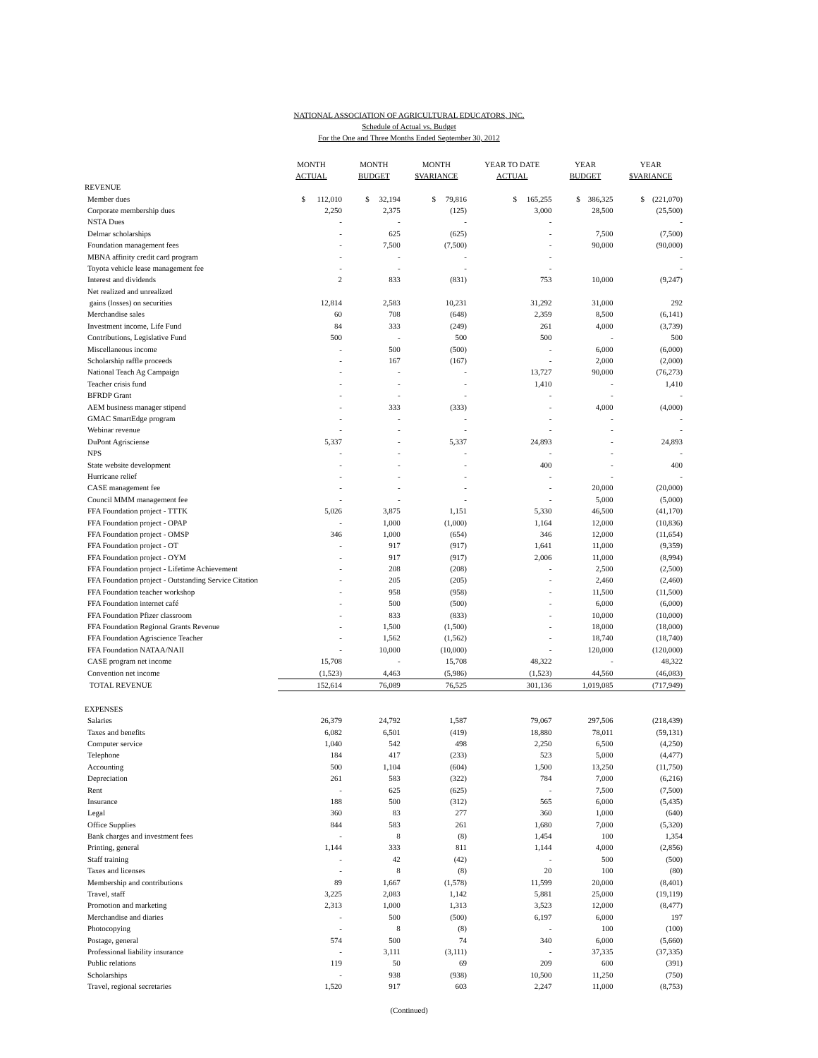NATIONAL ASSOCIATION OF AGRICULTURAL EDUCATORS, INC.
Schedule of Actual vs. Budget
For the One and Three Months Ended September 30, 2012
| | MONTH ACTUAL | MONTH BUDGET | MONTH $VARIANCE | YEAR TO DATE ACTUAL | YEAR BUDGET | YEAR $VARIANCE |
| --- | --- | --- | --- | --- | --- | --- |
| REVENUE | | | | | | |
| Member dues | $ 112,010 | $ 32,194 | $ 79,816 | $ 165,255 | $ 386,325 | $ (221,070) |
| Corporate membership dues | 2,250 | 2,375 | (125) | 3,000 | 28,500 | (25,500) |
| NSTA Dues | - | - | - | - | | - |
| Delmar scholarships | - | 625 | (625) | - | 7,500 | (7,500) |
| Foundation management fees | - | 7,500 | (7,500) | - | 90,000 | (90,000) |
| MBNA affinity credit card program | - | - | - | - | | - |
| Toyota vehicle lease management fee | - | - | - | - | | - |
| Interest and dividends | 2 | 833 | (831) | 753 | 10,000 | (9,247) |
| Net realized and unrealized | | | | | | |
| gains (losses) on securities | 12,814 | 2,583 | 10,231 | 31,292 | 31,000 | 292 |
| Merchandise sales | 60 | 708 | (648) | 2,359 | 8,500 | (6,141) |
| Investment income, Life Fund | 84 | 333 | (249) | 261 | 4,000 | (3,739) |
| Contributions, Legislative Fund | 500 | - | 500 | 500 | - | 500 |
| Miscellaneous income | - | 500 | (500) | - | 6,000 | (6,000) |
| Scholarship raffle proceeds | - | 167 | (167) | - | 2,000 | (2,000) |
| National Teach Ag Campaign | - | - | - | 13,727 | 90,000 | (76,273) |
| Teacher crisis fund | - | - | - | 1,410 | - | 1,410 |
| BFRDP Grant | - | - | - | - | - | - |
| AEM business manager stipend | - | 333 | (333) | - | 4,000 | (4,000) |
| GMAC SmartEdge program | - | - | - | - | - | - |
| Webinar revenue | - | - | - | - | - | - |
| DuPont Agrisciense | 5,337 | - | 5,337 | 24,893 | - | 24,893 |
| NPS | - | - | - | - | - | - |
| State website development | - | - | - | 400 | - | 400 |
| Hurricane relief | - | - | - | - | - | - |
| CASE management fee | - | - | - | - | 20,000 | (20,000) |
| Council MMM management fee | - | - | - | - | 5,000 | (5,000) |
| FFA Foundation project - TTTK | 5,026 | 3,875 | 1,151 | 5,330 | 46,500 | (41,170) |
| FFA Foundation project - OPAP | - | 1,000 | (1,000) | 1,164 | 12,000 | (10,836) |
| FFA Foundation project - OMSP | 346 | 1,000 | (654) | 346 | 12,000 | (11,654) |
| FFA Foundation project - OT | - | 917 | (917) | 1,641 | 11,000 | (9,359) |
| FFA Foundation project - OYM | - | 917 | (917) | 2,006 | 11,000 | (8,994) |
| FFA Foundation project - Lifetime Achievement | - | 208 | (208) | - | 2,500 | (2,500) |
| FFA Foundation project - Outstanding Service Citation | - | 205 | (205) | - | 2,460 | (2,460) |
| FFA Foundation teacher workshop | - | 958 | (958) | - | 11,500 | (11,500) |
| FFA Foundation internet café | - | 500 | (500) | - | 6,000 | (6,000) |
| FFA Foundation Pfizer classroom | - | 833 | (833) | - | 10,000 | (10,000) |
| FFA Foundation Regional Grants Revenue | - | 1,500 | (1,500) | - | 18,000 | (18,000) |
| FFA Foundation Agriscience Teacher | - | 1,562 | (1,562) | - | 18,740 | (18,740) |
| FFA Foundation NATAA/NAII | - | 10,000 | (10,000) | - | 120,000 | (120,000) |
| CASE program net income | 15,708 | - | 15,708 | 48,322 | - | 48,322 |
| Convention net income | (1,523) | 4,463 | (5,986) | (1,523) | 44,560 | (46,083) |
| TOTAL REVENUE | 152,614 | 76,089 | 76,525 | 301,136 | 1,019,085 | (717,949) |
| EXPENSES | | | | | | |
| Salaries | 26,379 | 24,792 | 1,587 | 79,067 | 297,506 | (218,439) |
| Taxes and benefits | 6,082 | 6,501 | (419) | 18,880 | 78,011 | (59,131) |
| Computer service | 1,040 | 542 | 498 | 2,250 | 6,500 | (4,250) |
| Telephone | 184 | 417 | (233) | 523 | 5,000 | (4,477) |
| Accounting | 500 | 1,104 | (604) | 1,500 | 13,250 | (11,750) |
| Depreciation | 261 | 583 | (322) | 784 | 7,000 | (6,216) |
| Rent | - | 625 | (625) | - | 7,500 | (7,500) |
| Insurance | 188 | 500 | (312) | 565 | 6,000 | (5,435) |
| Legal | 360 | 83 | 277 | 360 | 1,000 | (640) |
| Office Supplies | 844 | 583 | 261 | 1,680 | 7,000 | (5,320) |
| Bank charges and investment fees | - | 8 | (8) | 1,454 | 100 | 1,354 |
| Printing, general | 1,144 | 333 | 811 | 1,144 | 4,000 | (2,856) |
| Staff training | - | 42 | (42) | - | 500 | (500) |
| Taxes and licenses | - | 8 | (8) | 20 | 100 | (80) |
| Membership and contributions | 89 | 1,667 | (1,578) | 11,599 | 20,000 | (8,401) |
| Travel, staff | 3,225 | 2,083 | 1,142 | 5,881 | 25,000 | (19,119) |
| Promotion and marketing | 2,313 | 1,000 | 1,313 | 3,523 | 12,000 | (8,477) |
| Merchandise and diaries | - | 500 | (500) | 6,197 | 6,000 | 197 |
| Photocopying | - | 8 | (8) | - | 100 | (100) |
| Postage, general | 574 | 500 | 74 | 340 | 6,000 | (5,660) |
| Professional liability insurance | - | 3,111 | (3,111) | - | 37,335 | (37,335) |
| Public relations | 119 | 50 | 69 | 209 | 600 | (391) |
| Scholarships | - | 938 | (938) | 10,500 | 11,250 | (750) |
| Travel, regional secretaries | 1,520 | 917 | 603 | 2,247 | 11,000 | (8,753) |
(Continued)